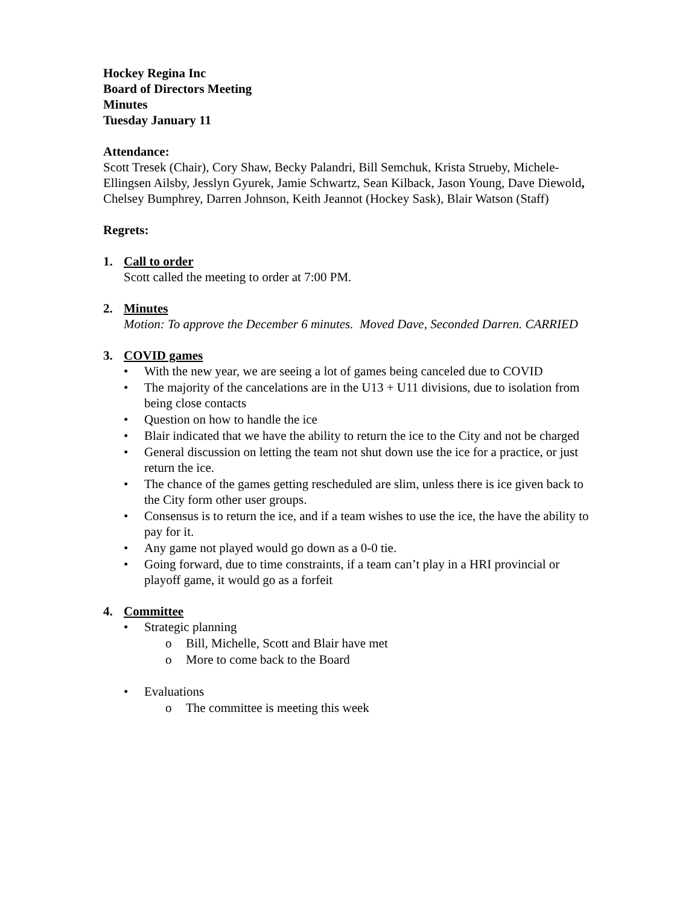Hockey Regina Inc
Board of Directors Meeting
Minutes
Tuesday January 11
Attendance:
Scott Tresek (Chair), Cory Shaw, Becky Palandri, Bill Semchuk, Krista Strueby, Michele-Ellingsen Ailsby, Jesslyn Gyurek, Jamie Schwartz, Sean Kilback, Jason Young, Dave Diewold, Chelsey Bumphrey, Darren Johnson, Keith Jeannot (Hockey Sask), Blair Watson (Staff)
Regrets:
1. Call to order
Scott called the meeting to order at 7:00 PM.
2. Minutes
Motion: To approve the December 6 minutes. Moved Dave, Seconded Darren. CARRIED
3. COVID games
• With the new year, we are seeing a lot of games being canceled due to COVID
• The majority of the cancelations are in the U13 + U11 divisions, due to isolation from being close contacts
• Question on how to handle the ice
• Blair indicated that we have the ability to return the ice to the City and not be charged
• General discussion on letting the team not shut down use the ice for a practice, or just return the ice.
• The chance of the games getting rescheduled are slim, unless there is ice given back to the City form other user groups.
• Consensus is to return the ice, and if a team wishes to use the ice, the have the ability to pay for it.
• Any game not played would go down as a 0-0 tie.
• Going forward, due to time constraints, if a team can’t play in a HRI provincial or playoff game, it would go as a forfeit
4. Committee
• Strategic planning
o Bill, Michelle, Scott and Blair have met
o More to come back to the Board
• Evaluations
o The committee is meeting this week